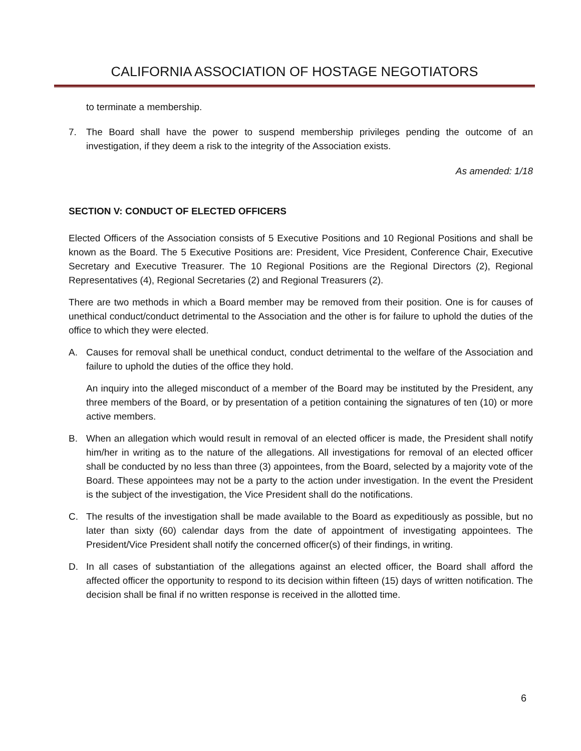CALIFORNIA ASSOCIATION OF HOSTAGE NEGOTIATORS
to terminate a membership.
7. The Board shall have the power to suspend membership privileges pending the outcome of an investigation, if they deem a risk to the integrity of the Association exists.
As amended: 1/18
SECTION V: CONDUCT OF ELECTED OFFICERS
Elected Officers of the Association consists of 5 Executive Positions and 10 Regional Positions and shall be known as the Board. The 5 Executive Positions are: President, Vice President, Conference Chair, Executive Secretary and Executive Treasurer. The 10 Regional Positions are the Regional Directors (2), Regional Representatives (4), Regional Secretaries (2) and Regional Treasurers (2).
There are two methods in which a Board member may be removed from their position. One is for causes of unethical conduct/conduct detrimental to the Association and the other is for failure to uphold the duties of the office to which they were elected.
A. Causes for removal shall be unethical conduct, conduct detrimental to the welfare of the Association and failure to uphold the duties of the office they hold.
An inquiry into the alleged misconduct of a member of the Board may be instituted by the President, any three members of the Board, or by presentation of a petition containing the signatures of ten (10) or more active members.
B. When an allegation which would result in removal of an elected officer is made, the President shall notify him/her in writing as to the nature of the allegations. All investigations for removal of an elected officer shall be conducted by no less than three (3) appointees, from the Board, selected by a majority vote of the Board. These appointees may not be a party to the action under investigation. In the event the President is the subject of the investigation, the Vice President shall do the notifications.
C. The results of the investigation shall be made available to the Board as expeditiously as possible, but no later than sixty (60) calendar days from the date of appointment of investigating appointees. The President/Vice President shall notify the concerned officer(s) of their findings, in writing.
D. In all cases of substantiation of the allegations against an elected officer, the Board shall afford the affected officer the opportunity to respond to its decision within fifteen (15) days of written notification. The decision shall be final if no written response is received in the allotted time.
6